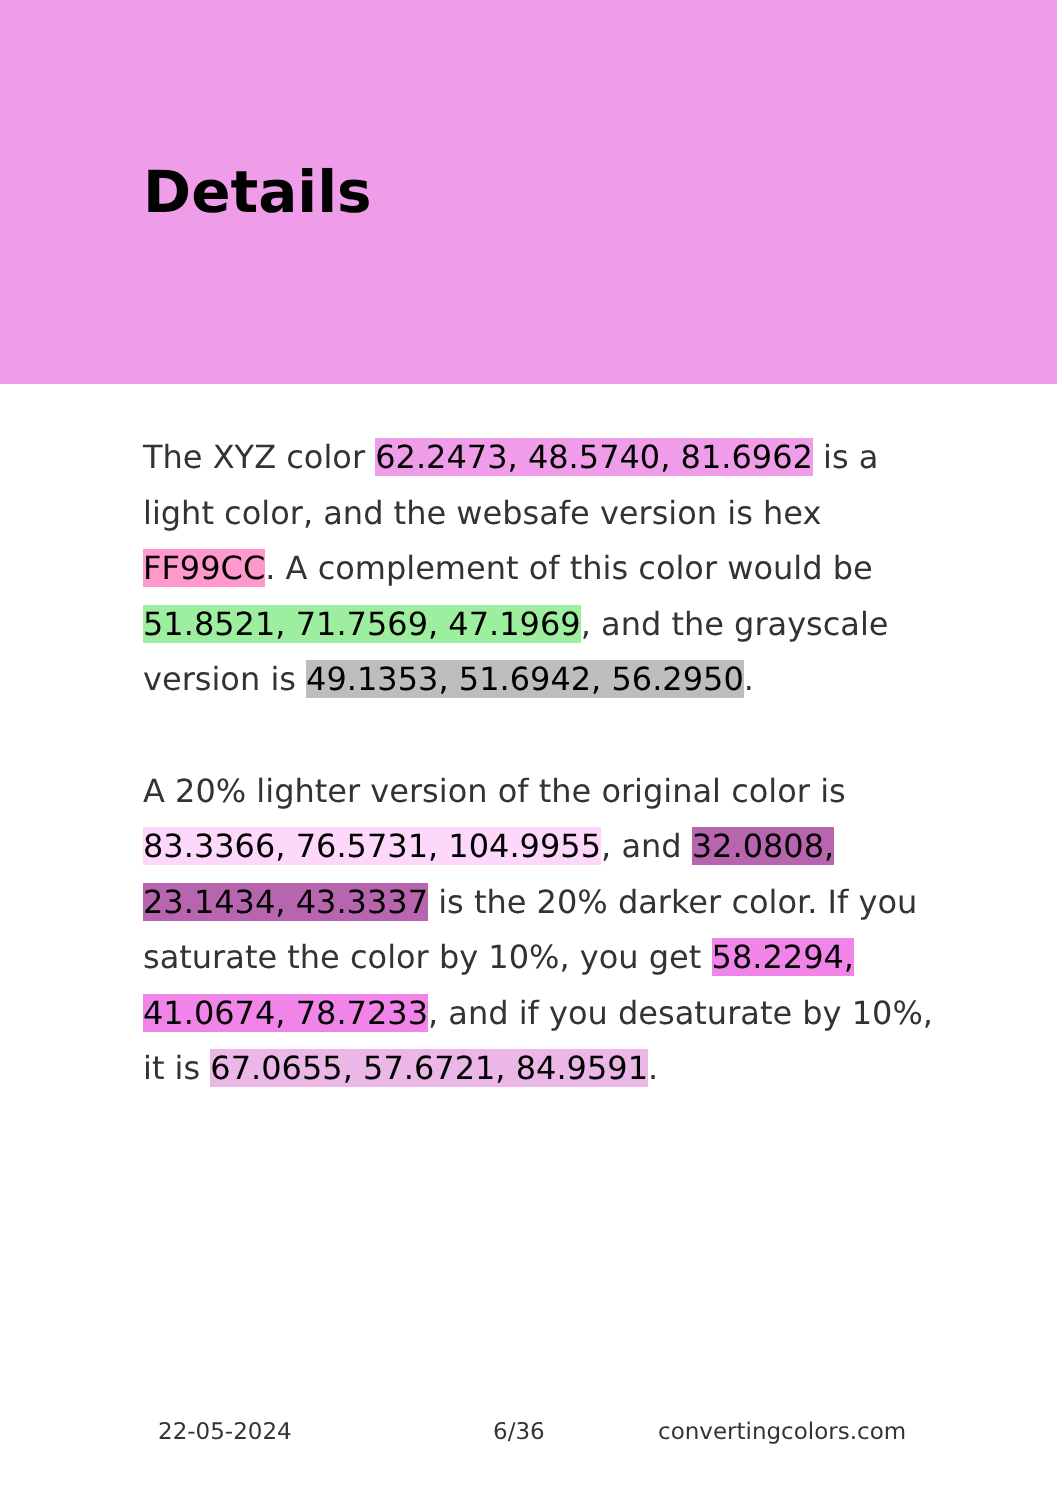Details
The XYZ color 62.2473, 48.5740, 81.6962 is a light color, and the websafe version is hex FF99CC. A complement of this color would be 51.8521, 71.7569, 47.1969, and the grayscale version is 49.1353, 51.6942, 56.2950.
A 20% lighter version of the original color is 83.3366, 76.5731, 104.9955, and 32.0808, 23.1434, 43.3337 is the 20% darker color. If you saturate the color by 10%, you get 58.2294, 41.0674, 78.7233, and if you desaturate by 10%, it is 67.0655, 57.6721, 84.9591.
22-05-2024 6/36 convertingcolors.com